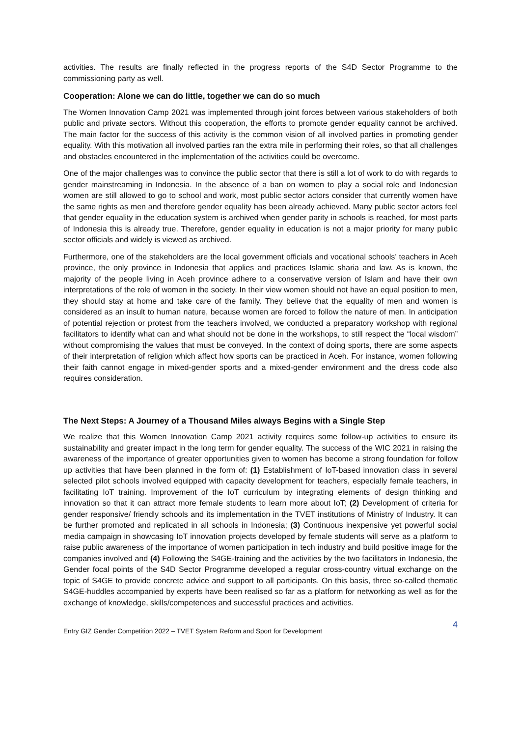activities. The results are finally reflected in the progress reports of the S4D Sector Programme to the commissioning party as well.
Cooperation: Alone we can do little, together we can do so much
The Women Innovation Camp 2021 was implemented through joint forces between various stakeholders of both public and private sectors. Without this cooperation, the efforts to promote gender equality cannot be archived. The main factor for the success of this activity is the common vision of all involved parties in promoting gender equality. With this motivation all involved parties ran the extra mile in performing their roles, so that all challenges and obstacles encountered in the implementation of the activities could be overcome.
One of the major challenges was to convince the public sector that there is still a lot of work to do with regards to gender mainstreaming in Indonesia. In the absence of a ban on women to play a social role and Indonesian women are still allowed to go to school and work, most public sector actors consider that currently women have the same rights as men and therefore gender equality has been already achieved. Many public sector actors feel that gender equality in the education system is archived when gender parity in schools is reached, for most parts of Indonesia this is already true. Therefore, gender equality in education is not a major priority for many public sector officials and widely is viewed as archived.
Furthermore, one of the stakeholders are the local government officials and vocational schools’ teachers in Aceh province, the only province in Indonesia that applies and practices Islamic sharia and law. As is known, the majority of the people living in Aceh province adhere to a conservative version of Islam and have their own interpretations of the role of women in the society. In their view women should not have an equal position to men, they should stay at home and take care of the family. They believe that the equality of men and women is considered as an insult to human nature, because women are forced to follow the nature of men. In anticipation of potential rejection or protest from the teachers involved, we conducted a preparatory workshop with regional facilitators to identify what can and what should not be done in the workshops, to still respect the “local wisdom” without compromising the values that must be conveyed. In the context of doing sports, there are some aspects of their interpretation of religion which affect how sports can be practiced in Aceh. For instance, women following their faith cannot engage in mixed-gender sports and a mixed-gender environment and the dress code also requires consideration.
The Next Steps: A Journey of a Thousand Miles always Begins with a Single Step
We realize that this Women Innovation Camp 2021 activity requires some follow-up activities to ensure its sustainability and greater impact in the long term for gender equality. The success of the WIC 2021 in raising the awareness of the importance of greater opportunities given to women has become a strong foundation for follow up activities that have been planned in the form of: (1) Establishment of IoT-based innovation class in several selected pilot schools involved equipped with capacity development for teachers, especially female teachers, in facilitating IoT training. Improvement of the IoT curriculum by integrating elements of design thinking and innovation so that it can attract more female students to learn more about IoT; (2) Development of criteria for gender responsive/ friendly schools and its implementation in the TVET institutions of Ministry of Industry. It can be further promoted and replicated in all schools in Indonesia; (3) Continuous inexpensive yet powerful social media campaign in showcasing IoT innovation projects developed by female students will serve as a platform to raise public awareness of the importance of women participation in tech industry and build positive image for the companies involved and (4) Following the S4GE-training and the activities by the two facilitators in Indonesia, the Gender focal points of the S4D Sector Programme developed a regular cross-country virtual exchange on the topic of S4GE to provide concrete advice and support to all participants. On this basis, three so-called thematic S4GE-huddles accompanied by experts have been realised so far as a platform for networking as well as for the exchange of knowledge, skills/competences and successful practices and activities.
Entry GIZ Gender Competition 2022 – TVET System Reform and Sport for Development 4